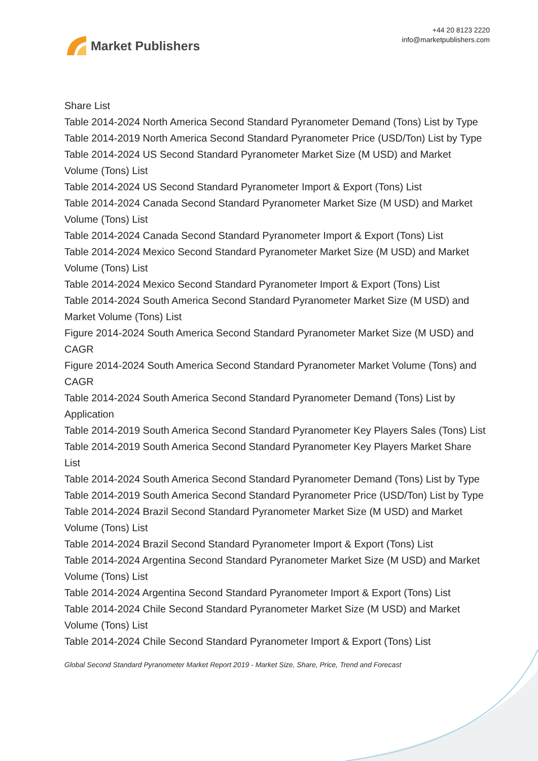Market Publishers
+44 20 8123 2220
info@marketpublishers.com
Share List
Table 2014-2024 North America Second Standard Pyranometer Demand (Tons) List by Type
Table 2014-2019 North America Second Standard Pyranometer Price (USD/Ton) List by Type
Table 2014-2024 US Second Standard Pyranometer Market Size (M USD) and Market Volume (Tons) List
Table 2014-2024 US Second Standard Pyranometer Import & Export (Tons) List
Table 2014-2024 Canada Second Standard Pyranometer Market Size (M USD) and Market Volume (Tons) List
Table 2014-2024 Canada Second Standard Pyranometer Import & Export (Tons) List
Table 2014-2024 Mexico Second Standard Pyranometer Market Size (M USD) and Market Volume (Tons) List
Table 2014-2024 Mexico Second Standard Pyranometer Import & Export (Tons) List
Table 2014-2024 South America Second Standard Pyranometer Market Size (M USD) and Market Volume (Tons) List
Figure 2014-2024 South America Second Standard Pyranometer Market Size (M USD) and CAGR
Figure 2014-2024 South America Second Standard Pyranometer Market Volume (Tons) and CAGR
Table 2014-2024 South America Second Standard Pyranometer Demand (Tons) List by Application
Table 2014-2019 South America Second Standard Pyranometer Key Players Sales (Tons) List
Table 2014-2019 South America Second Standard Pyranometer Key Players Market Share List
Table 2014-2024 South America Second Standard Pyranometer Demand (Tons) List by Type
Table 2014-2019 South America Second Standard Pyranometer Price (USD/Ton) List by Type
Table 2014-2024 Brazil Second Standard Pyranometer Market Size (M USD) and Market Volume (Tons) List
Table 2014-2024 Brazil Second Standard Pyranometer Import & Export (Tons) List
Table 2014-2024 Argentina Second Standard Pyranometer Market Size (M USD) and Market Volume (Tons) List
Table 2014-2024 Argentina Second Standard Pyranometer Import & Export (Tons) List
Table 2014-2024 Chile Second Standard Pyranometer Market Size (M USD) and Market Volume (Tons) List
Table 2014-2024 Chile Second Standard Pyranometer Import & Export (Tons) List
Global Second Standard Pyranometer Market Report 2019 - Market Size, Share, Price, Trend and Forecast